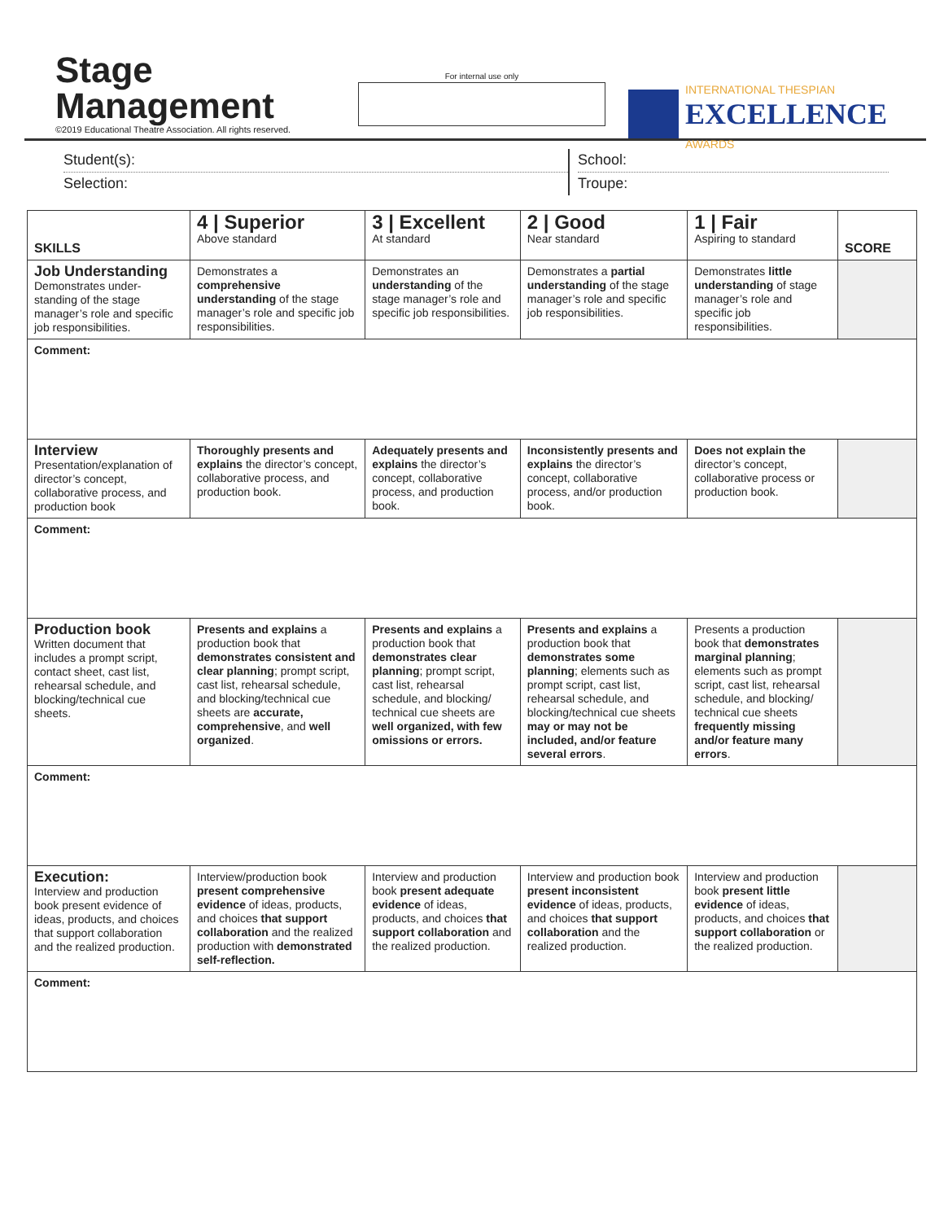Stage
Management
©2019 Educational Theatre Association. All rights reserved.
For internal use only
INTERNATIONAL THESPIAN
EXCELLENCE
AWARDS
Student(s):
Selection:
School:
Troupe:
| SKILLS | 4 / Superior Above standard | 3 / Excellent At standard | 2 / Good Near standard | 1 / Fair Aspiring to standard | SCORE |
| --- | --- | --- | --- | --- | --- |
| Job Understanding Demonstrates under-standing of the stage manager’s role and specific job responsibilities. | Demonstrates a comprehensive understanding of the stage manager’s role and specific job responsibilities. | Demonstrates an understanding of the stage manager’s role and specific job responsibilities. | Demonstrates a partial understanding of the stage manager’s role and specific job responsibilities. | Demonstrates little understanding of stage manager’s role and specific job responsibilities. | |
| Comment: | | | | | |
| Interview Presentation/explanation of director’s concept, collaborative process, and production book | Thoroughly presents and explains the director’s concept, collaborative process, and production book. | Adequately presents and explains the director’s concept, collaborative process, and production book. | Inconsistently presents and explains the director’s concept, collaborative process, and/or production book. | Does not explain the director’s concept, collaborative process or production book. | |
| Comment: | | | | | |
| Production book Written document that includes a prompt script, contact sheet, cast list, rehearsal schedule, and blocking/technical cue sheets. | Presents and explains a production book that demonstrates consistent and clear planning ; prompt script, cast list, rehearsal schedule, and blocking/technical cue sheets are accurate, comprehensive , and well organized . | Presents and explains a production book that demonstrates clear planning ; prompt script, cast list, rehearsal schedule, and blocking/ technical cue sheets are well organized, with few omissions or errors. | Presents and explains a production book that demonstrates some planning ; elements such as prompt script, cast list, rehearsal schedule, and blocking/technical cue sheets may or may not be included, and/or feature several errors . | Presents a production book that demonstrates marginal planning ; elements such as prompt script, cast list, rehearsal schedule, and blocking/ technical cue sheets frequently missing and/or feature many errors . | |
| Comment: | | | | | |
| Execution: Interview and production book present evidence of ideas, products, and choices that support collaboration and the realized production. | Interview/production book present comprehensive evidence of ideas, products, and choices that support collaboration and the realized production with demonstrated self-reflection. | Interview and production book present adequate evidence of ideas, products, and choices that support collaboration and the realized production. | Interview and production book present inconsistent evidence of ideas, products, and choices that support collaboration and the realized production. | Interview and production book present little evidence of ideas, products, and choices that support collaboration or the realized production. | |
| Comment: | | | | | |